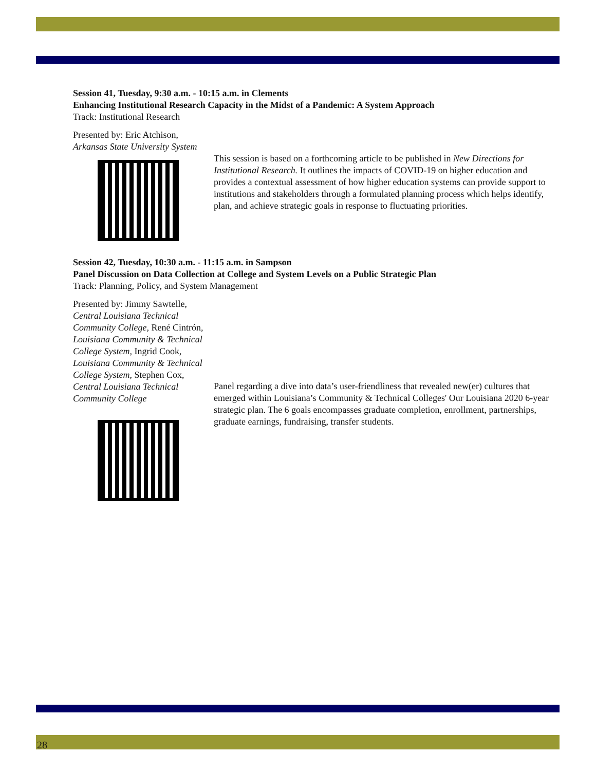Session 41, Tuesday, 9:30 a.m. - 10:15 a.m. in Clements
Enhancing Institutional Research Capacity in the Midst of a Pandemic: A System Approach
Track: Institutional Research
Presented by: Eric Atchison,
Arkansas State University System
This session is based on a forthcoming article to be published in New Directions for Institutional Research. It outlines the impacts of COVID-19 on higher education and provides a contextual assessment of how higher education systems can provide support to institutions and stakeholders through a formulated planning process which helps identify, plan, and achieve strategic goals in response to fluctuating priorities.
Session 42, Tuesday, 10:30 a.m. - 11:15 a.m. in Sampson
Panel Discussion on Data Collection at College and System Levels on a Public Strategic Plan
Track: Planning, Policy, and System Management
Presented by: Jimmy Sawtelle, Central Louisiana Technical Community College, René Cintrón, Louisiana Community & Technical College System, Ingrid Cook, Louisiana Community & Technical College System, Stephen Cox, Central Louisiana Technical Community College
Panel regarding a dive into data’s user-friendliness that revealed new(er) cultures that emerged within Louisiana’s Community & Technical Colleges' Our Louisiana 2020 6-year strategic plan. The 6 goals encompasses graduate completion, enrollment, partnerships, graduate earnings, fundraising, transfer students.
28